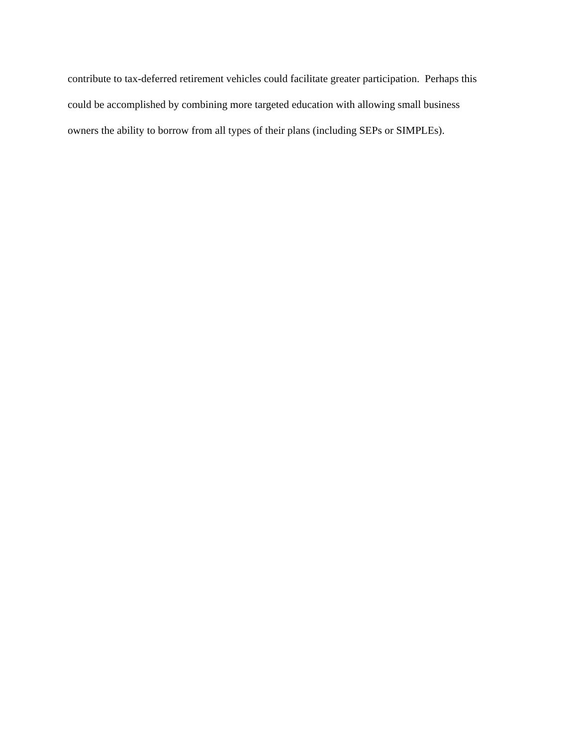contribute to tax-deferred retirement vehicles could facilitate greater participation. Perhaps this
could be accomplished by combining more targeted education with allowing small business
owners the ability to borrow from all types of their plans (including SEPs or SIMPLEs).